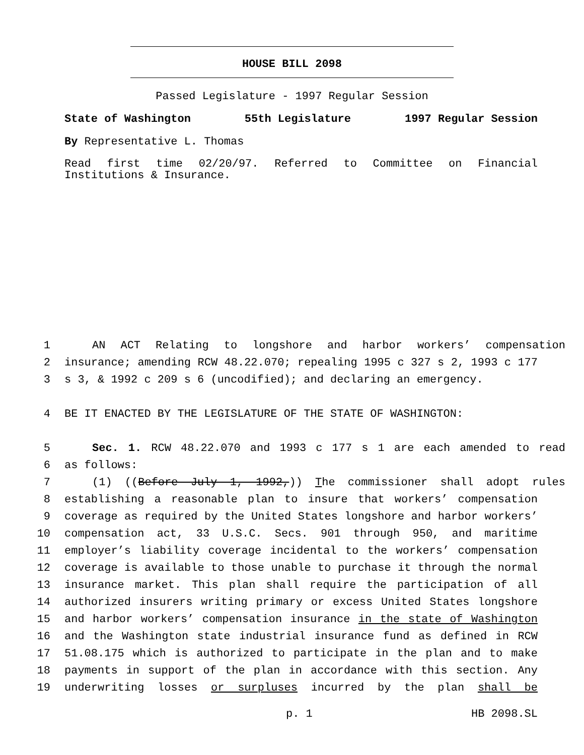HOUSE BILL 2098
Passed Legislature - 1997 Regular Session
State of Washington 55th Legislature 1997 Regular Session
By Representative L. Thomas
Read first time 02/20/97. Referred to Committee on Financial Institutions & Insurance.
1 AN ACT Relating to longshore and harbor workers’ compensation
2 insurance; amending RCW 48.22.070; repealing 1995 c 327 s 2, 1993 c 177
3 s 3, & 1992 c 209 s 6 (uncodified); and declaring an emergency.
4 BE IT ENACTED BY THE LEGISLATURE OF THE STATE OF WASHINGTON:
5 Sec. 1. RCW 48.22.070 and 1993 c 177 s 1 are each amended to read
6 as follows:
7 (1) ((Before July 1, 1992,)) The commissioner shall adopt rules
8 establishing a reasonable plan to insure that workers’ compensation
9 coverage as required by the United States longshore and harbor workers’
10 compensation act, 33 U.S.C. Secs. 901 through 950, and maritime
11 employer’s liability coverage incidental to the workers’ compensation
12 coverage is available to those unable to purchase it through the normal
13 insurance market. This plan shall require the participation of all
14 authorized insurers writing primary or excess United States longshore
15 and harbor workers’ compensation insurance in the state of Washington
16 and the Washington state industrial insurance fund as defined in RCW
17 51.08.175 which is authorized to participate in the plan and to make
18 payments in support of the plan in accordance with this section. Any
19 underwriting losses or surpluses incurred by the plan shall be
p. 1 HB 2098.SL